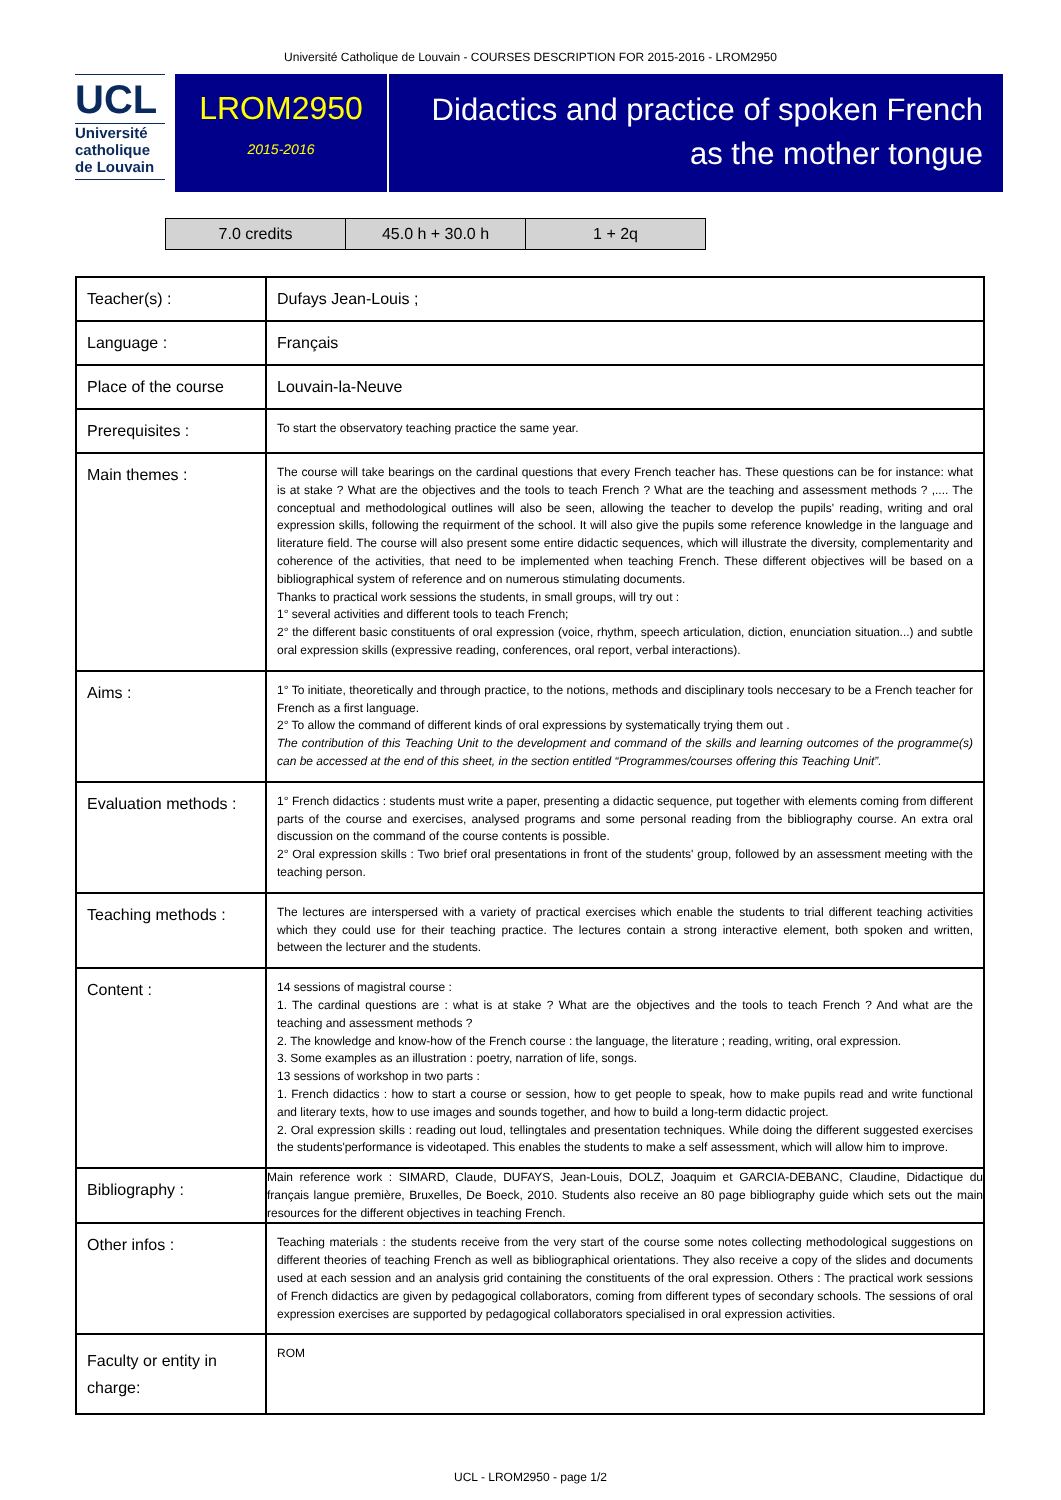Université Catholique de Louvain - COURSES DESCRIPTION FOR 2015-2016 - LROM2950
UCL
Université
catholique
de Louvain
LROM2950
2015-2016
Didactics and practice of spoken French
as the mother tongue
| 7.0 credits | 45.0 h + 30.0 h | 1 + 2q |
| Teacher(s) : | Dufays Jean-Louis ; |
| Language : | Français |
| Place of the course | Louvain-la-Neuve |
| Prerequisites : | To start the observatory teaching practice the same year. |
| Main themes : | The course will take bearings on the cardinal questions that every French teacher has. These questions can be for instance: what is at stake ? What are the objectives and the tools to teach French ? What are the teaching and assessment methods ? ,.... The conceptual and methodological outlines will also be seen, allowing the teacher to develop the pupils' reading, writing and oral expression skills, following the requirment of the school. It will also give the pupils some reference knowledge in the language and literature field. The course will also present some entire didactic sequences, which will illustrate the diversity, complementarity and coherence of the activities, that need to be implemented when teaching French. These different objectives will be based on a bibliographical system of reference and on numerous stimulating documents. Thanks to practical work sessions the students, in small groups, will try out : 1° several activities and different tools to teach French; 2° the different basic constituents of oral expression (voice, rhythm, speech articulation, diction, enunciation situation...) and subtle oral expression skills (expressive reading, conferences, oral report, verbal interactions). |
| Aims : | 1° To initiate, theoretically and through practice, to the notions, methods and disciplinary tools neccesary to be a French teacher for French as a first language. 2° To allow the command of different kinds of oral expressions by systematically trying them out . The contribution of this Teaching Unit to the development and command of the skills and learning outcomes of the programme(s) can be accessed at the end of this sheet, in the section entitled “Programmes/courses offering this Teaching Unit”. |
| Evaluation methods : | 1° French didactics : students must write a paper, presenting a didactic sequence, put together with elements coming from different parts of the course and exercises, analysed programs and some personal reading from the bibliography course. An extra oral discussion on the command of the course contents is possible. 2° Oral expression skills : Two brief oral presentations in front of the students' group, followed by an assessment meeting with the teaching person. |
| Teaching methods : | The lectures are interspersed with a variety of practical exercises which enable the students to trial different teaching activities which they could use for their teaching practice. The lectures contain a strong interactive element, both spoken and written, between the lecturer and the students. |
| Content : | 14 sessions of magistral course : 1. The cardinal questions are : what is at stake ? What are the objectives and the tools to teach French ? And what are the teaching and assessment methods ? 2. The knowledge and know-how of the French course : the language, the literature ; reading, writing, oral expression. 3. Some examples as an illustration : poetry, narration of life, songs. 13 sessions of workshop in two parts : 1. French didactics : how to start a course or session, how to get people to speak, how to make pupils read and write functional and literary texts, how to use images and sounds together, and how to build a long-term didactic project. 2. Oral expression skills : reading out loud, tellingtales and presentation techniques. While doing the different suggested exercises the students'performance is videotaped. This enables the students to make a self assessment, which will allow him to improve. |
| Bibliography : | Main reference work : SIMARD, Claude, DUFAYS, Jean-Louis, DOLZ, Joaquim et GARCIA-DEBANC, Claudine, Didactique du français langue première, Bruxelles, De Boeck, 2010. Students also receive an 80 page bibliography guide which sets out the main resources for the different objectives in teaching French. |
| Other infos : | Teaching materials : the students receive from the very start of the course some notes collecting methodological suggestions on different theories of teaching French as well as bibliographical orientations. They also receive a copy of the slides and documents used at each session and an analysis grid containing the constituents of the oral expression. Others : The practical work sessions of French didactics are given by pedagogical collaborators, coming from different types of secondary schools. The sessions of oral expression exercises are supported by pedagogical collaborators specialised in oral expression activities. |
| Faculty or entity in charge: | ROM |
UCL - LROM2950 - page 1/2